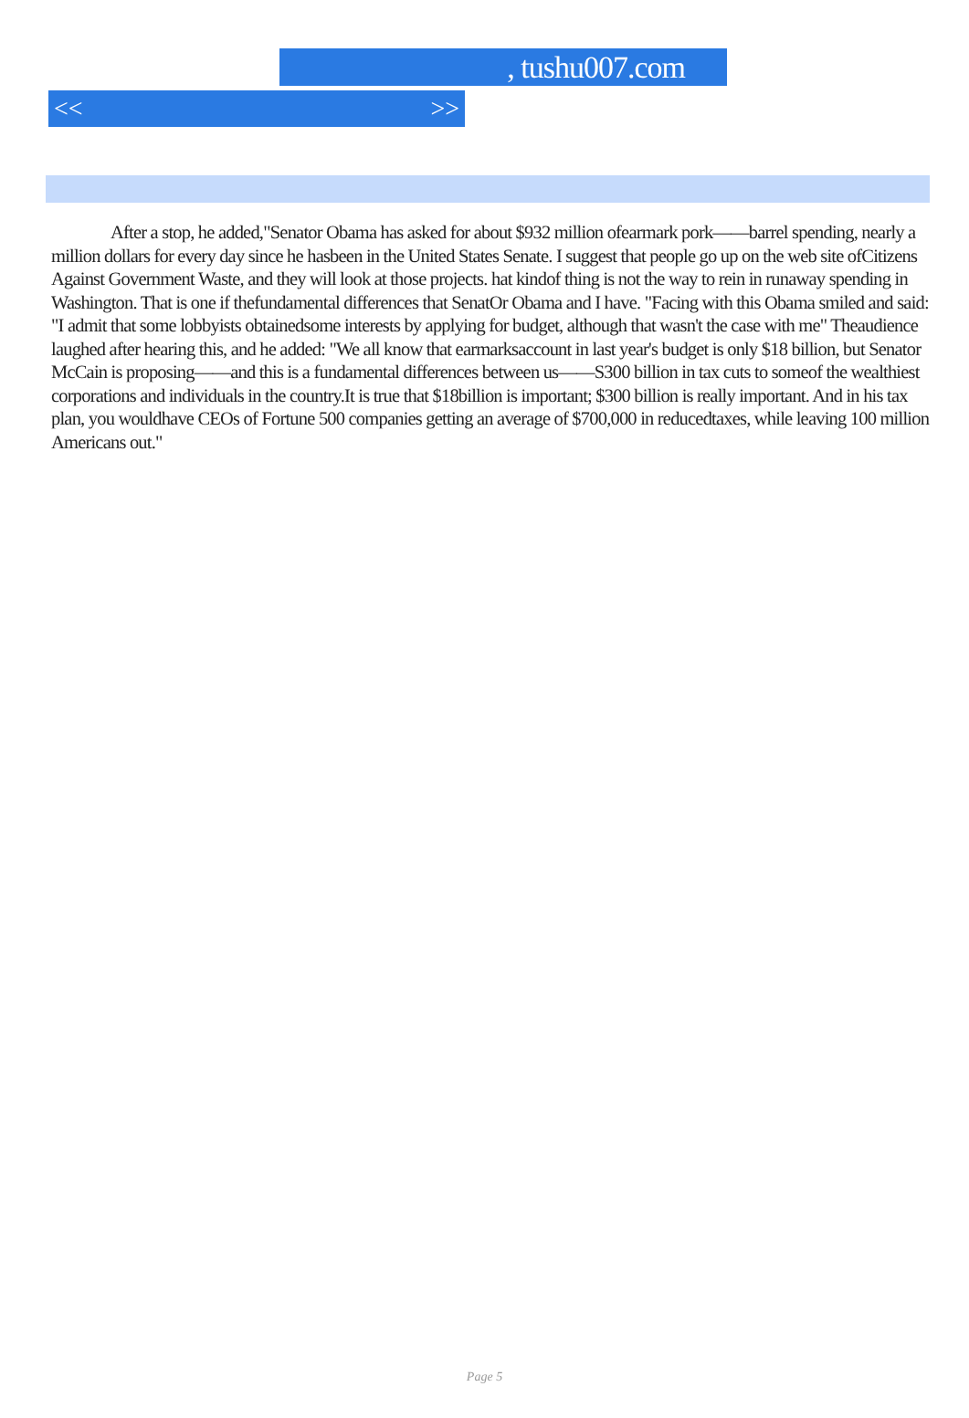, tushu007.com
<< >>
After a stop, he added,"Senator Obama has asked for about $932 million ofearmark pork——barrel spending, nearly a million dollars for every day since he hasbeen in the United States Senate. I suggest that people go up on the web site ofCitizens Against Government Waste, and they will look at those projects. hat kindof thing is not the way to rein in runaway spending in Washington. That is one if thefundamental differences that SenatOr Obama and I have. "Facing with this Obama smiled and said: "I admit that some lobbyists obtainedsome interests by applying for budget, although that wasn't the case with me" Theaudience laughed after hearing this, and he added: "We all know that earmarksaccount in last year's budget is only $18 billion, but Senator McCain is proposing——and this is a fundamental differences between us——S300 billion in tax cuts to someof the wealthiest corporations and individuals in the country.It is true that $18billion is important; $300 billion is really important. And in his tax plan, you wouldhave CEOs of Fortune 500 companies getting an average of $700,000 in reducedtaxes, while leaving 100 million Americans out."
Page 5